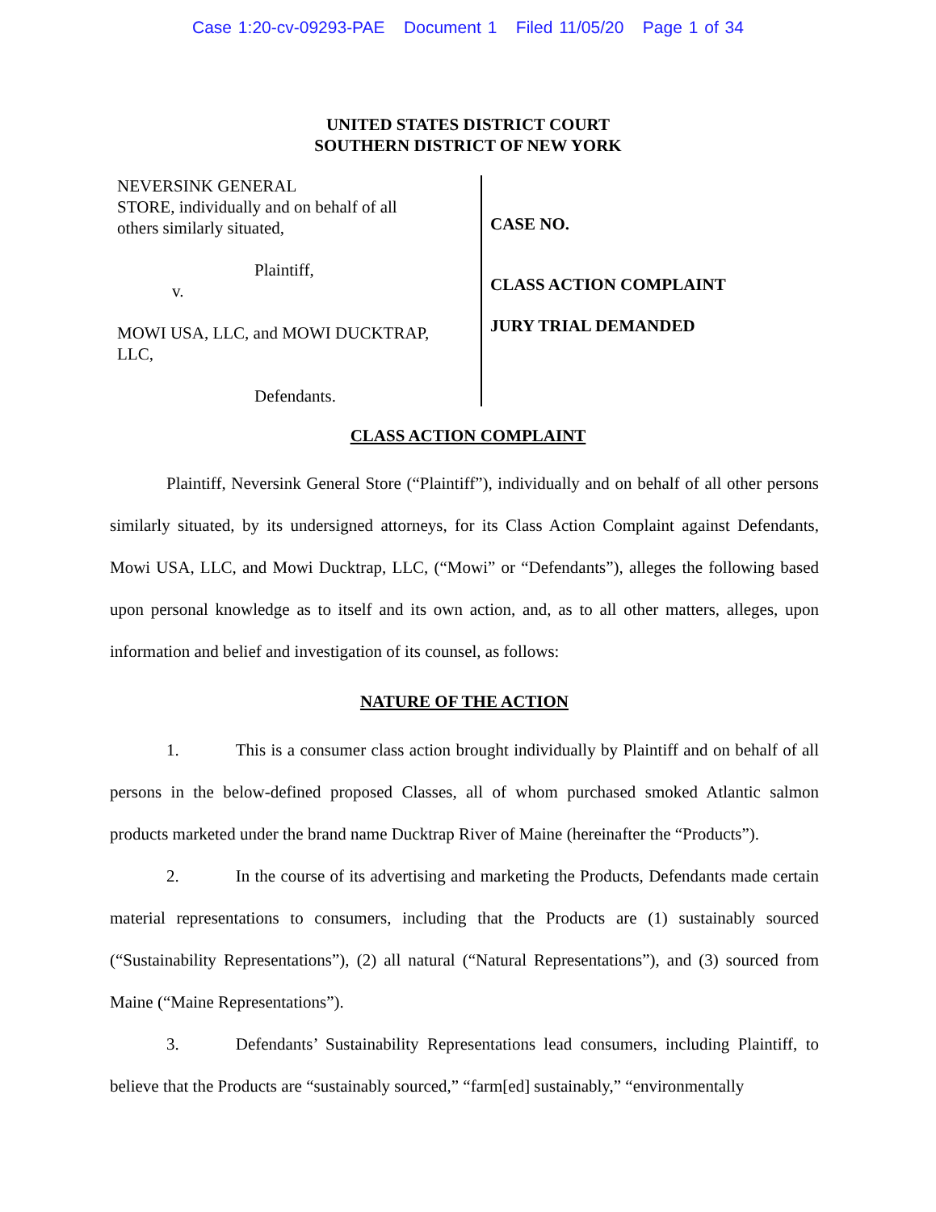Case 1:20-cv-09293-PAE Document 1 Filed 11/05/20 Page 1 of 34
UNITED STATES DISTRICT COURT
SOUTHERN DISTRICT OF NEW YORK
NEVERSINK GENERAL
STORE, individually and on behalf of all
others similarly situated,
Plaintiff,
v.
MOWI USA, LLC, and MOWI DUCKTRAP,
LLC,
Defendants.
CASE NO.
CLASS ACTION COMPLAINT
JURY TRIAL DEMANDED
CLASS ACTION COMPLAINT
Plaintiff, Neversink General Store (“Plaintiff”), individually and on behalf of all other persons similarly situated, by its undersigned attorneys, for its Class Action Complaint against Defendants, Mowi USA, LLC, and Mowi Ducktrap, LLC, (“Mowi” or “Defendants”), alleges the following based upon personal knowledge as to itself and its own action, and, as to all other matters, alleges, upon information and belief and investigation of its counsel, as follows:
NATURE OF THE ACTION
1. This is a consumer class action brought individually by Plaintiff and on behalf of all persons in the below-defined proposed Classes, all of whom purchased smoked Atlantic salmon products marketed under the brand name Ducktrap River of Maine (hereinafter the “Products”).
2. In the course of its advertising and marketing the Products, Defendants made certain material representations to consumers, including that the Products are (1) sustainably sourced (“Sustainability Representations”), (2) all natural (“Natural Representations”), and (3) sourced from Maine (“Maine Representations”).
3. Defendants’ Sustainability Representations lead consumers, including Plaintiff, to believe that the Products are “sustainably sourced,” “farm[ed] sustainably,” “environmentally